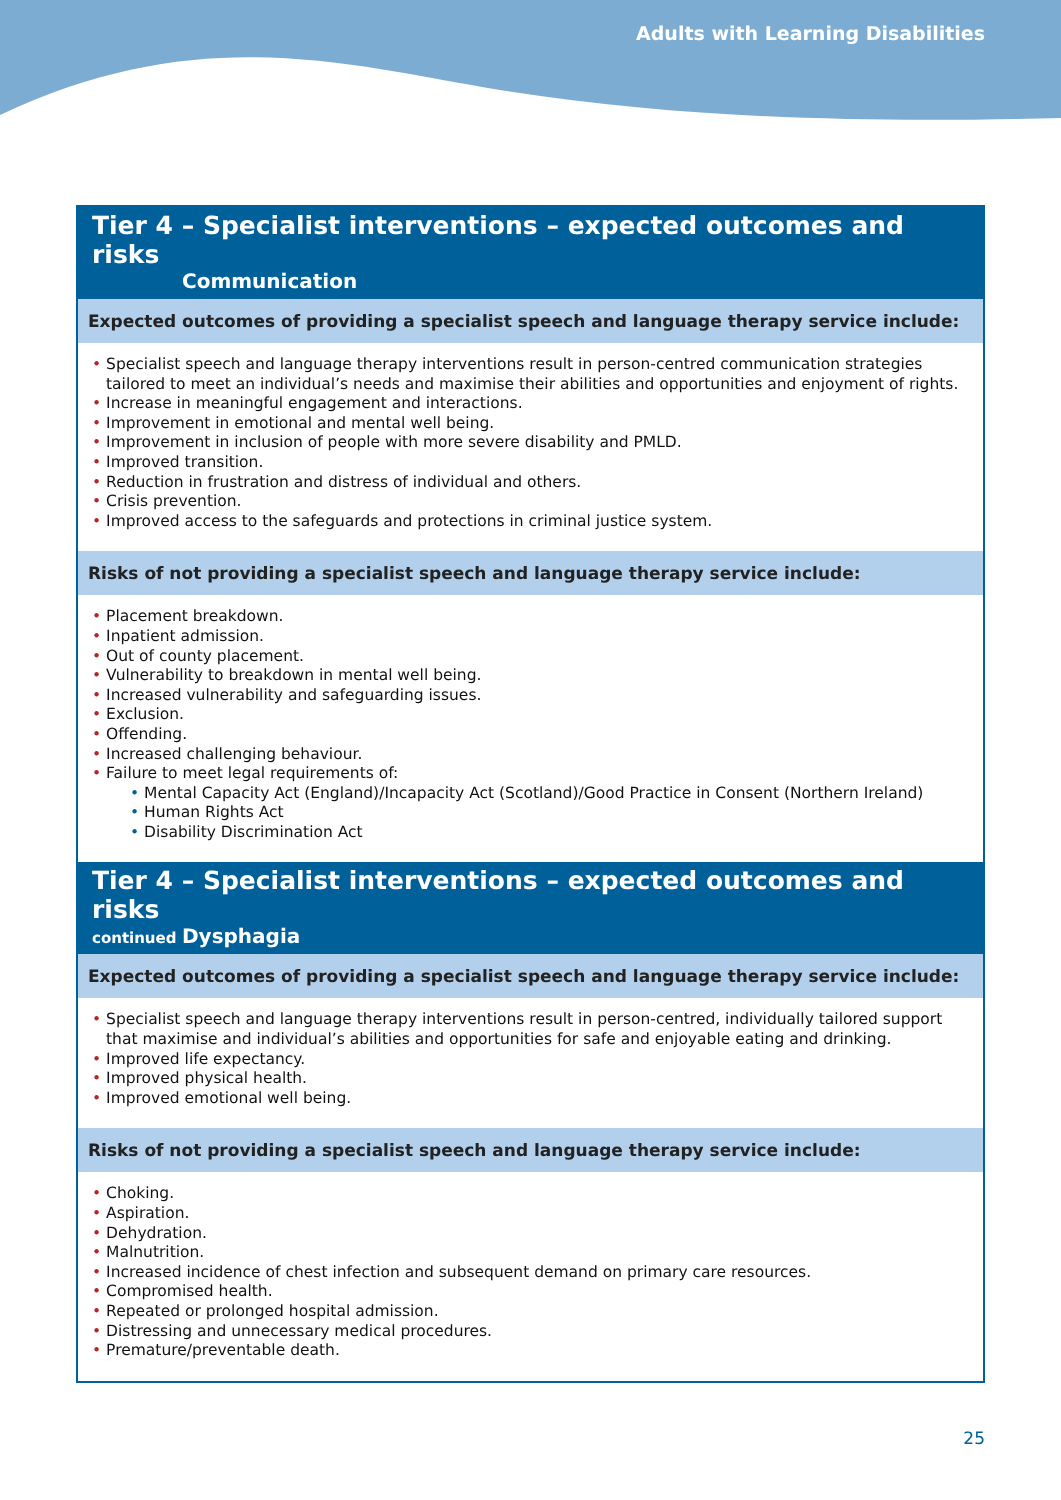Adults with Learning Disabilities
Tier 4 – Specialist interventions – expected outcomes and risks
Communication
Expected outcomes of providing a specialist speech and language therapy service include:
• Specialist speech and language therapy interventions result in person-centred communication strategies tailored to meet an individual’s needs and maximise their abilities and opportunities and enjoyment of rights.
• Increase in meaningful engagement and interactions.
• Improvement in emotional and mental well being.
• Improvement in inclusion of people with more severe disability and PMLD.
• Improved transition.
• Reduction in frustration and distress of individual and others.
• Crisis prevention.
• Improved access to the safeguards and protections in criminal justice system.
Risks of not providing a specialist speech and language therapy service include:
• Placement breakdown.
• Inpatient admission.
• Out of county placement.
• Vulnerability to breakdown in mental well being.
• Increased vulnerability and safeguarding issues.
• Exclusion.
• Offending.
• Increased challenging behaviour.
• Failure to meet legal requirements of:
• Mental Capacity Act (England)/Incapacity Act (Scotland)/Good Practice in Consent (Northern Ireland)
• Human Rights Act
• Disability Discrimination Act
Tier 4 – Specialist interventions – expected outcomes and risks
continued Dysphagia
Expected outcomes of providing a specialist speech and language therapy service include:
• Specialist speech and language therapy interventions result in person-centred, individually tailored support that maximise and individual’s abilities and opportunities for safe and enjoyable eating and drinking.
• Improved life expectancy.
• Improved physical health.
• Improved emotional well being.
Risks of not providing a specialist speech and language therapy service include:
• Choking.
• Aspiration.
• Dehydration.
• Malnutrition.
• Increased incidence of chest infection and subsequent demand on primary care resources.
• Compromised health.
• Repeated or prolonged hospital admission.
• Distressing and unnecessary medical procedures.
• Premature/preventable death.
25